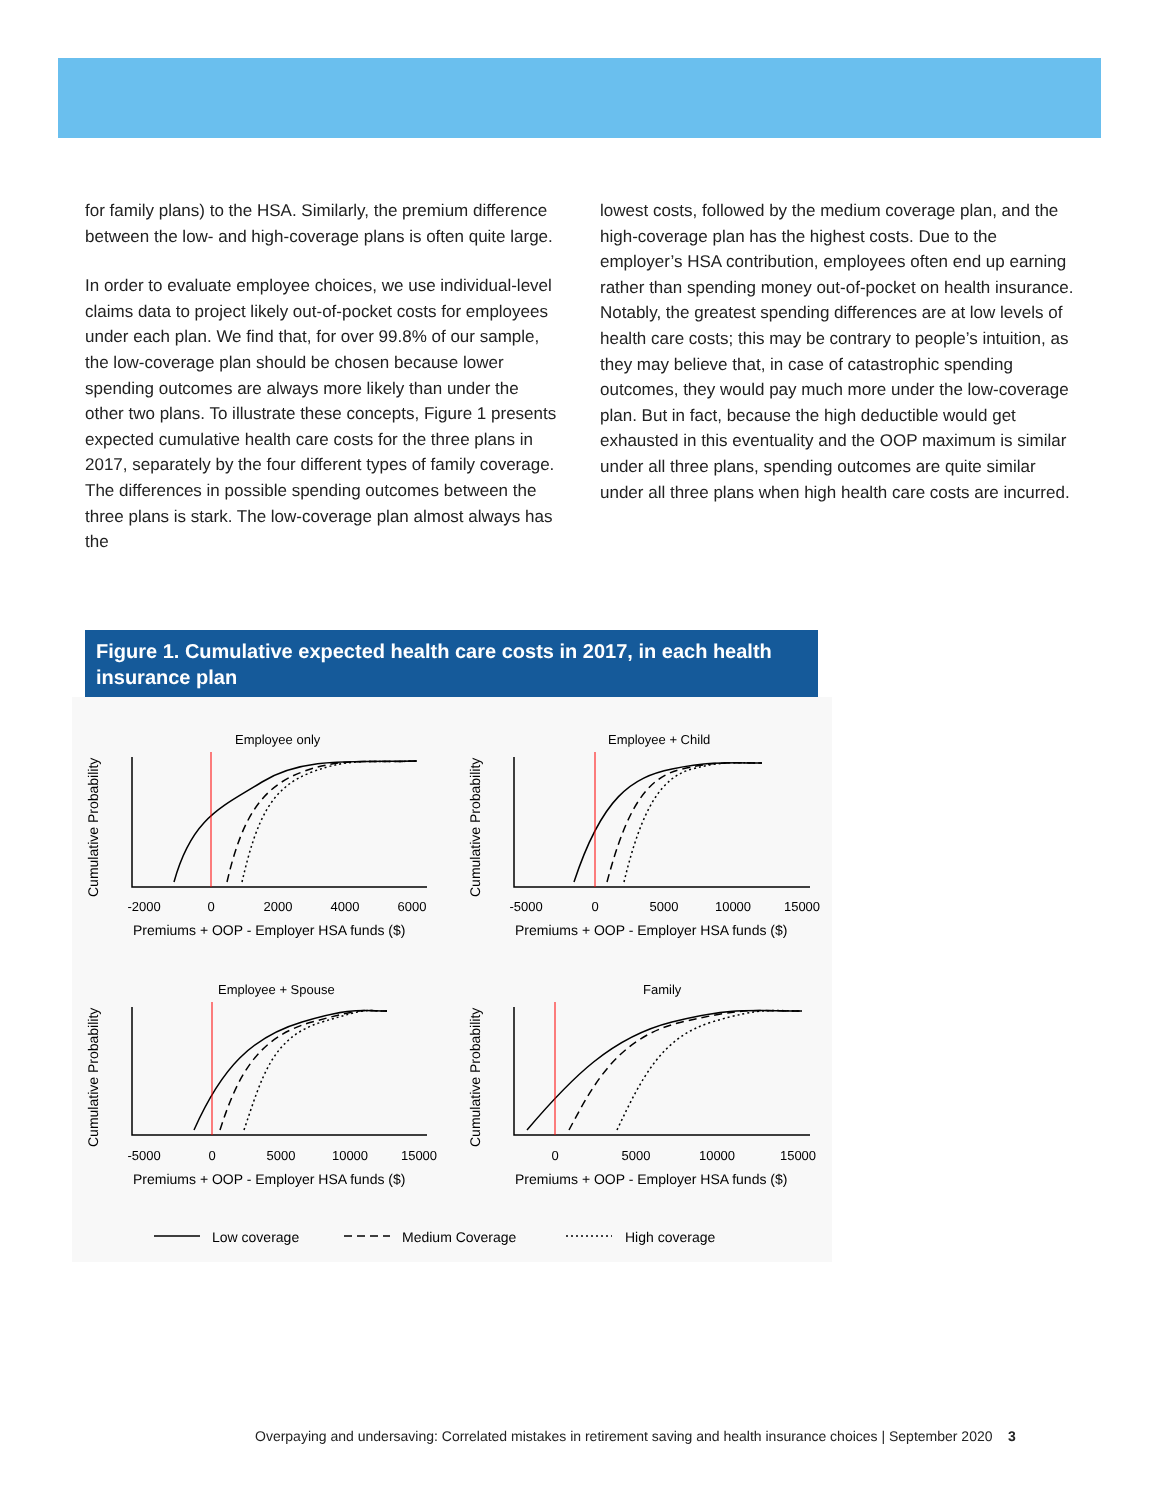for family plans) to the HSA. Similarly, the premium difference between the low- and high-coverage plans is often quite large.
In order to evaluate employee choices, we use individual-level claims data to project likely out-of-pocket costs for employees under each plan. We find that, for over 99.8% of our sample, the low-coverage plan should be chosen because lower spending outcomes are always more likely than under the other two plans. To illustrate these concepts, Figure 1 presents expected cumulative health care costs for the three plans in 2017, separately by the four different types of family coverage. The differences in possible spending outcomes between the three plans is stark. The low-coverage plan almost always has the
lowest costs, followed by the medium coverage plan, and the high-coverage plan has the highest costs. Due to the employer’s HSA contribution, employees often end up earning rather than spending money out-of-pocket on health insurance. Notably, the greatest spending differences are at low levels of health care costs; this may be contrary to people’s intuition, as they may believe that, in case of catastrophic spending outcomes, they would pay much more under the low-coverage plan. But in fact, because the high deductible would get exhausted in this eventuality and the OOP maximum is similar under all three plans, spending outcomes are quite similar under all three plans when high health care costs are incurred.
Figure 1. Cumulative expected health care costs in 2017, in each health insurance plan
Employee only
Employee + Child
Employee + Spouse
Family
-2000
0
2000
4000
6000
-5000
0
5000
10000
15000
-5000
0
5000
10000
15000
0
5000
10000
15000
Premiums + OOP - Employer HSA funds ($)
Premiums + OOP - Employer HSA funds ($)
Premiums + OOP - Employer HSA funds ($)
Premiums + OOP - Employer HSA funds ($)
Cumulative Probability
Cumulative Probability
Cumulative Probability
Cumulative Probability
Low coverage
Medium Coverage
High coverage
Overpaying and undersaving: Correlated mistakes in retirement saving and health insurance choices | September 2020 3